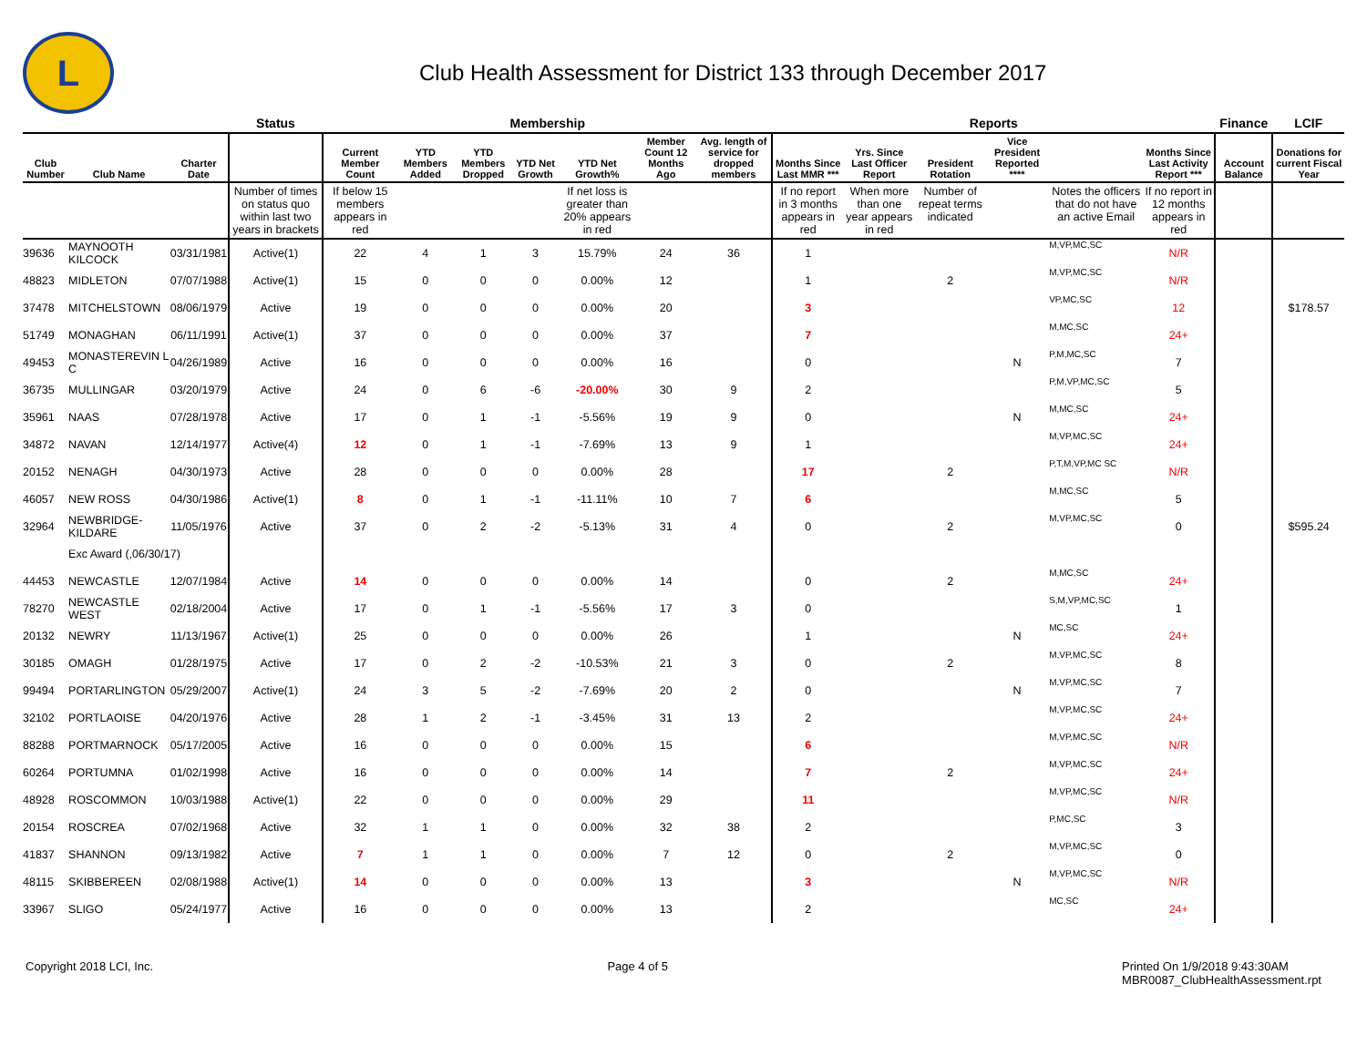L
Club Health Assessment for District 133 through December 2017
| | | | Status | Membership | | | | | | | Reports | | | | | | Finance | LCIF |
| --- | --- | --- | --- | --- | --- | --- | --- | --- | --- | --- | --- | --- | --- | --- | --- | --- | --- | --- |
| Club Number | Club Name | Charter Date | | Current Member Count | YTD Members Added | YTD Members Dropped | YTD Net Growth | YTD Net Growth% | Member Count 12 Months Ago | Avg. length of service for dropped members | Months Since Last MMR *** | Yrs. Since Last Officer Report | President Rotation | Vice President Reported **** | | Months Since Last Activity Report *** | Account Balance | Donations for current Fiscal Year |
| | | | Number of times on status quo within last two years in brackets | If below 15 members appears in red | | | | If net loss is greater than 20% appears in red | | | If no report in 3 months appears in red | When more than one year appears in red | Number of repeat terms indicated | | Notes the officers that do not have an active Email | If no report in 12 months appears in red | | |
| 39636 | MAYNOOTH KILCOCK | 03/31/1981 | Active(1) | 22 | 4 | 1 | 3 | 15.79% | 24 | 36 | 1 | | | | M,VP,MC,SC | N/R | | |
| 48823 | MIDLETON | 07/07/1988 | Active(1) | 15 | 0 | 0 | 0 | 0.00% | 12 | | 1 | | 2 | | M,VP,MC,SC | N/R | | |
| 37478 | MITCHELSTOWN | 08/06/1979 | Active | 19 | 0 | 0 | 0 | 0.00% | 20 | | 3 | | | | VP,MC,SC | 12 | | $178.57 |
| 51749 | MONAGHAN | 06/11/1991 | Active(1) | 37 | 0 | 0 | 0 | 0.00% | 37 | | 7 | | | | M,MC,SC | 24+ | | |
| 49453 | MONASTEREVIN L C | 04/26/1989 | Active | 16 | 0 | 0 | 0 | 0.00% | 16 | | 0 | | | N | P,M,MC,SC | 7 | | |
| 36735 | MULLINGAR | 03/20/1979 | Active | 24 | 0 | 6 | -6 | -20.00% | 30 | 9 | 2 | | | | P,M,VP,MC,SC | 5 | | |
| 35961 | NAAS | 07/28/1978 | Active | 17 | 0 | 1 | -1 | -5.56% | 19 | 9 | 0 | | | N | M,MC,SC | 24+ | | |
| 34872 | NAVAN | 12/14/1977 | Active(4) | 12 | 0 | 1 | -1 | -7.69% | 13 | 9 | 1 | | | | M,VP,MC,SC | 24+ | | |
| 20152 | NENAGH | 04/30/1973 | Active | 28 | 0 | 0 | 0 | 0.00% | 28 | | 17 | | 2 | | P,T,M,VP,MC SC | N/R | | |
| 46057 | NEW ROSS | 04/30/1986 | Active(1) | 8 | 0 | 1 | -1 | -11.11% | 10 | 7 | 6 | | | | M,MC,SC | 5 | | |
| 32964 | NEWBRIDGE-KILDARE | 11/05/1976 | Active | 37 | 0 | 2 | -2 | -5.13% | 31 | 4 | 0 | | 2 | | M,VP,MC,SC | 0 | | $595.24 |
| | Exc Award (,06/30/17) | | | | | | | | | | | | | | | | | |
| 44453 | NEWCASTLE | 12/07/1984 | Active | 14 | 0 | 0 | 0 | 0.00% | 14 | | 0 | | 2 | | M,MC,SC | 24+ | | |
| 78270 | NEWCASTLE WEST | 02/18/2004 | Active | 17 | 0 | 1 | -1 | -5.56% | 17 | 3 | 0 | | | | S,M,VP,MC,SC | 1 | | |
| 20132 | NEWRY | 11/13/1967 | Active(1) | 25 | 0 | 0 | 0 | 0.00% | 26 | | 1 | | | N | MC,SC | 24+ | | |
| 30185 | OMAGH | 01/28/1975 | Active | 17 | 0 | 2 | -2 | -10.53% | 21 | 3 | 0 | | 2 | | M,VP,MC,SC | 8 | | |
| 99494 | PORTARLINGTON | 05/29/2007 | Active(1) | 24 | 3 | 5 | -2 | -7.69% | 20 | 2 | 0 | | | N | M,VP,MC,SC | 7 | | |
| 32102 | PORTLAOISE | 04/20/1976 | Active | 28 | 1 | 2 | -1 | -3.45% | 31 | 13 | 2 | | | | M,VP,MC,SC | 24+ | | |
| 88288 | PORTMARNOCK | 05/17/2005 | Active | 16 | 0 | 0 | 0 | 0.00% | 15 | | 6 | | | | M,VP,MC,SC | N/R | | |
| 60264 | PORTUMNA | 01/02/1998 | Active | 16 | 0 | 0 | 0 | 0.00% | 14 | | 7 | | 2 | | M,VP,MC,SC | 24+ | | |
| 48928 | ROSCOMMON | 10/03/1988 | Active(1) | 22 | 0 | 0 | 0 | 0.00% | 29 | | 11 | | | | M,VP,MC,SC | N/R | | |
| 20154 | ROSCREA | 07/02/1968 | Active | 32 | 1 | 1 | 0 | 0.00% | 32 | 38 | 2 | | | | P,MC,SC | 3 | | |
| 41837 | SHANNON | 09/13/1982 | Active | 7 | 1 | 1 | 0 | 0.00% | 7 | 12 | 0 | | 2 | | M,VP,MC,SC | 0 | | |
| 48115 | SKIBBEREEN | 02/08/1988 | Active(1) | 14 | 0 | 0 | 0 | 0.00% | 13 | | 3 | | | N | M,VP,MC,SC | N/R | | |
| 33967 | SLIGO | 05/24/1977 | Active | 16 | 0 | 0 | 0 | 0.00% | 13 | | 2 | | | | MC,SC | 24+ | | |
Copyright 2018 LCI, Inc. Page 4 of 5 Printed On 1/9/2018 9:43:30AM
MBR0087_ClubHealthAssessment.rpt